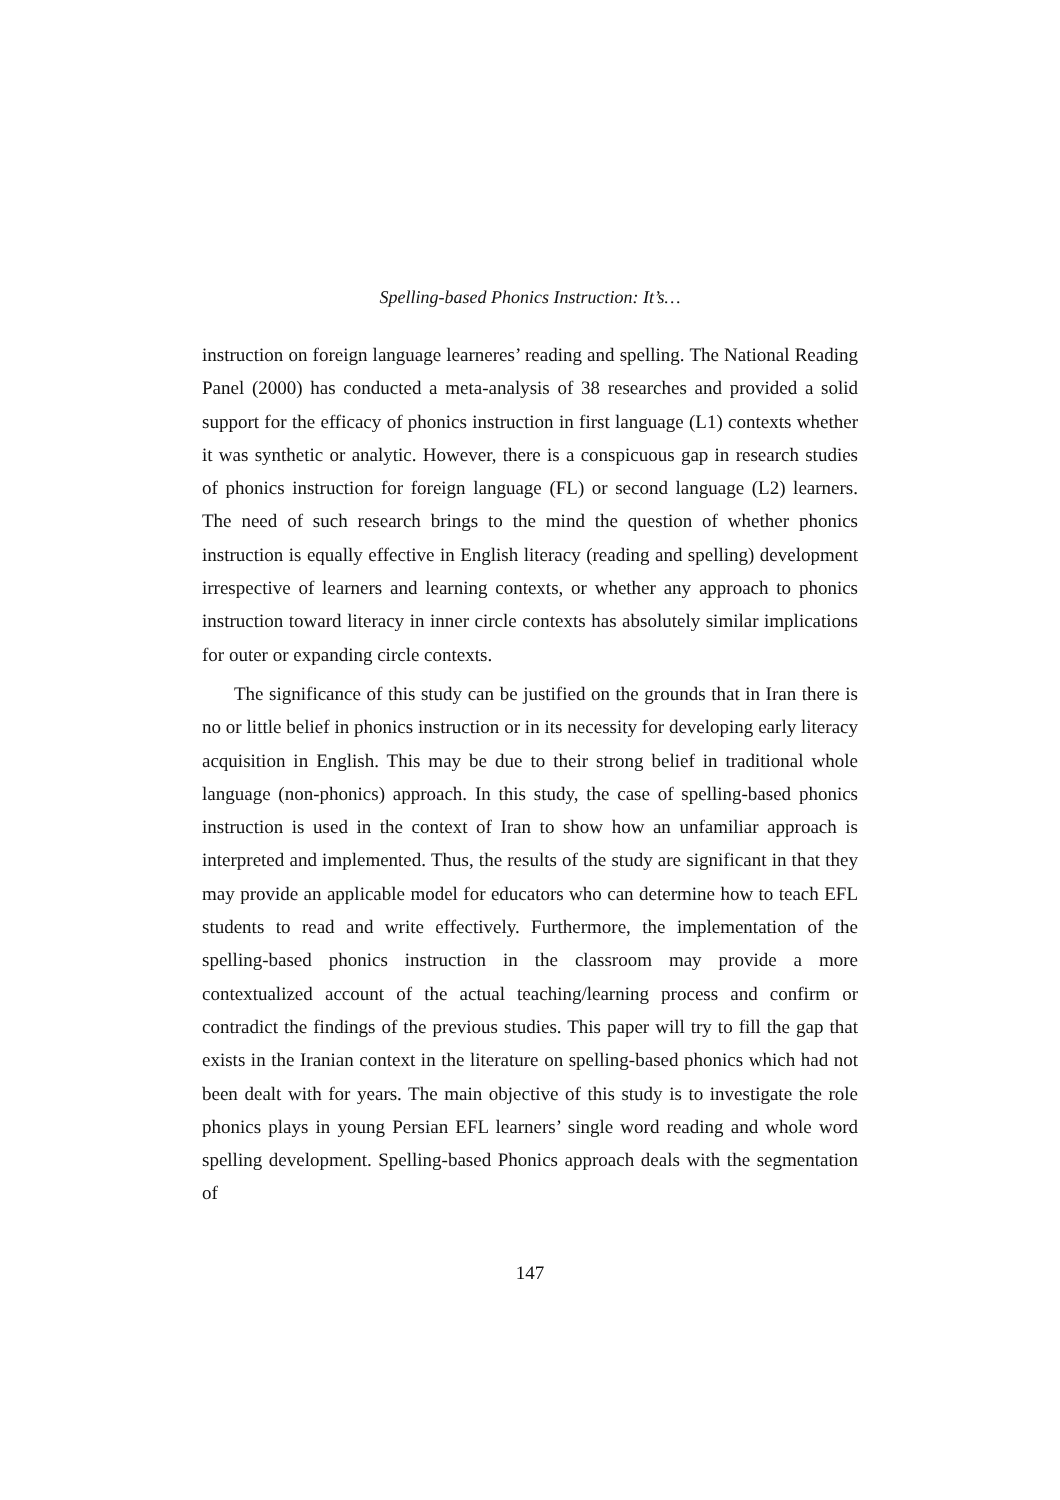Spelling-based Phonics Instruction: It’s…
instruction on foreign language learneres’ reading and spelling. The National Reading Panel (2000) has conducted a meta-analysis of 38 researches and provided a solid support for the efficacy of phonics instruction in first language (L1) contexts whether it was synthetic or analytic. However, there is a conspicuous gap in research studies of phonics instruction for foreign language (FL) or second language (L2) learners. The need of such research brings to the mind the question of whether phonics instruction is equally effective in English literacy (reading and spelling) development irrespective of learners and learning contexts, or whether any approach to phonics instruction toward literacy in inner circle contexts has absolutely similar implications for outer or expanding circle contexts.
The significance of this study can be justified on the grounds that in Iran there is no or little belief in phonics instruction or in its necessity for developing early literacy acquisition in English. This may be due to their strong belief in traditional whole language (non-phonics) approach. In this study, the case of spelling-based phonics instruction is used in the context of Iran to show how an unfamiliar approach is interpreted and implemented. Thus, the results of the study are significant in that they may provide an applicable model for educators who can determine how to teach EFL students to read and write effectively. Furthermore, the implementation of the spelling-based phonics instruction in the classroom may provide a more contextualized account of the actual teaching/learning process and confirm or contradict the findings of the previous studies. This paper will try to fill the gap that exists in the Iranian context in the literature on spelling-based phonics which had not been dealt with for years. The main objective of this study is to investigate the role phonics plays in young Persian EFL learners’ single word reading and whole word spelling development. Spelling-based Phonics approach deals with the segmentation of
147